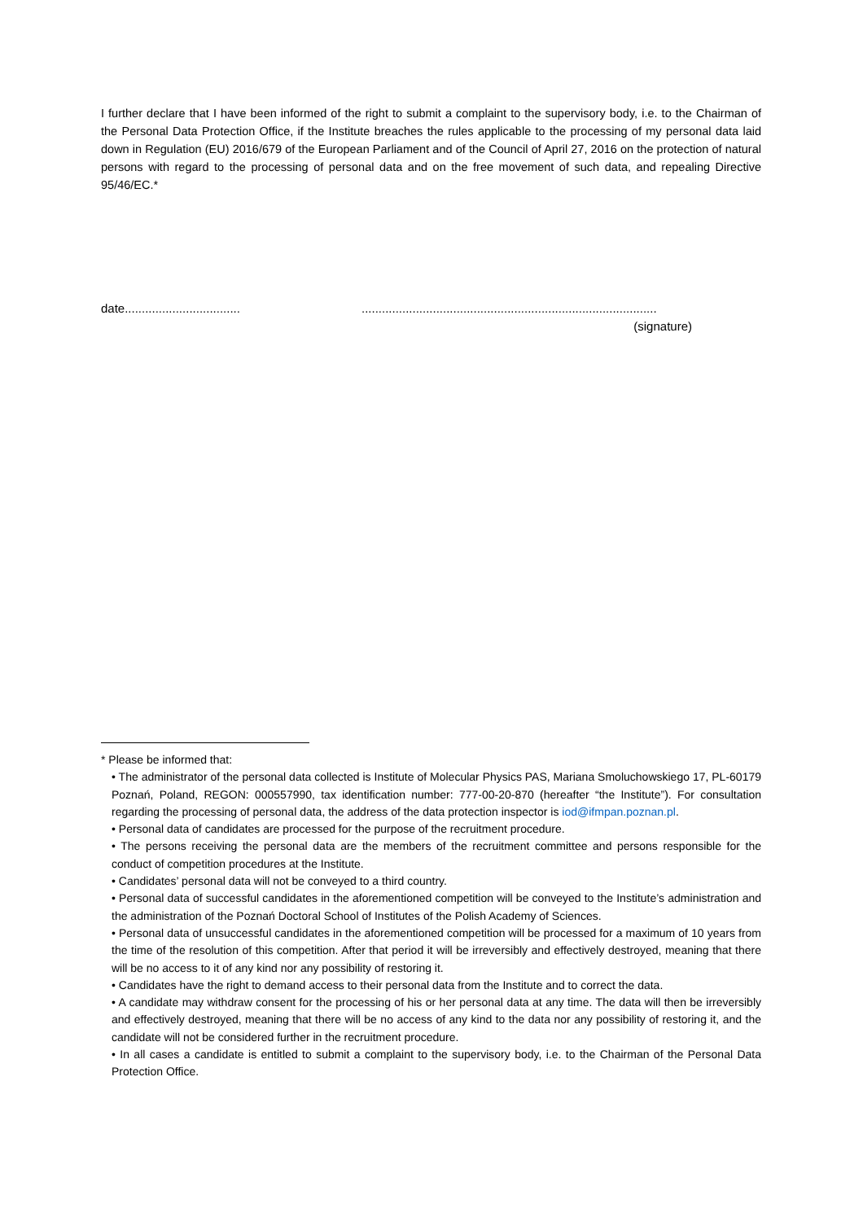I further declare that I have been informed of the right to submit a complaint to the supervisory body, i.e. to the Chairman of the Personal Data Protection Office, if the Institute breaches the rules applicable to the processing of my personal data laid down in Regulation (EU) 2016/679 of the European Parliament and of the Council of April 27, 2016 on the protection of natural persons with regard to the processing of personal data and on the free movement of such data, and repealing Directive 95/46/EC.*
date..................................
.......................................................................................
(signature)
* Please be informed that:
• The administrator of the personal data collected is Institute of Molecular Physics PAS, Mariana Smoluchowskiego 17, PL-60179 Poznań, Poland, REGON: 000557990, tax identification number: 777-00-20-870 (hereafter “the Institute”). For consultation regarding the processing of personal data, the address of the data protection inspector is iod@ifmpan.poznan.pl.
• Personal data of candidates are processed for the purpose of the recruitment procedure.
• The persons receiving the personal data are the members of the recruitment committee and persons responsible for the conduct of competition procedures at the Institute.
• Candidates’ personal data will not be conveyed to a third country.
• Personal data of successful candidates in the aforementioned competition will be conveyed to the Institute’s administration and the administration of the Poznań Doctoral School of Institutes of the Polish Academy of Sciences.
• Personal data of unsuccessful candidates in the aforementioned competition will be processed for a maximum of 10 years from the time of the resolution of this competition. After that period it will be irreversibly and effectively destroyed, meaning that there will be no access to it of any kind nor any possibility of restoring it.
• Candidates have the right to demand access to their personal data from the Institute and to correct the data.
• A candidate may withdraw consent for the processing of his or her personal data at any time. The data will then be irreversibly and effectively destroyed, meaning that there will be no access of any kind to the data nor any possibility of restoring it, and the candidate will not be considered further in the recruitment procedure.
• In all cases a candidate is entitled to submit a complaint to the supervisory body, i.e. to the Chairman of the Personal Data Protection Office.